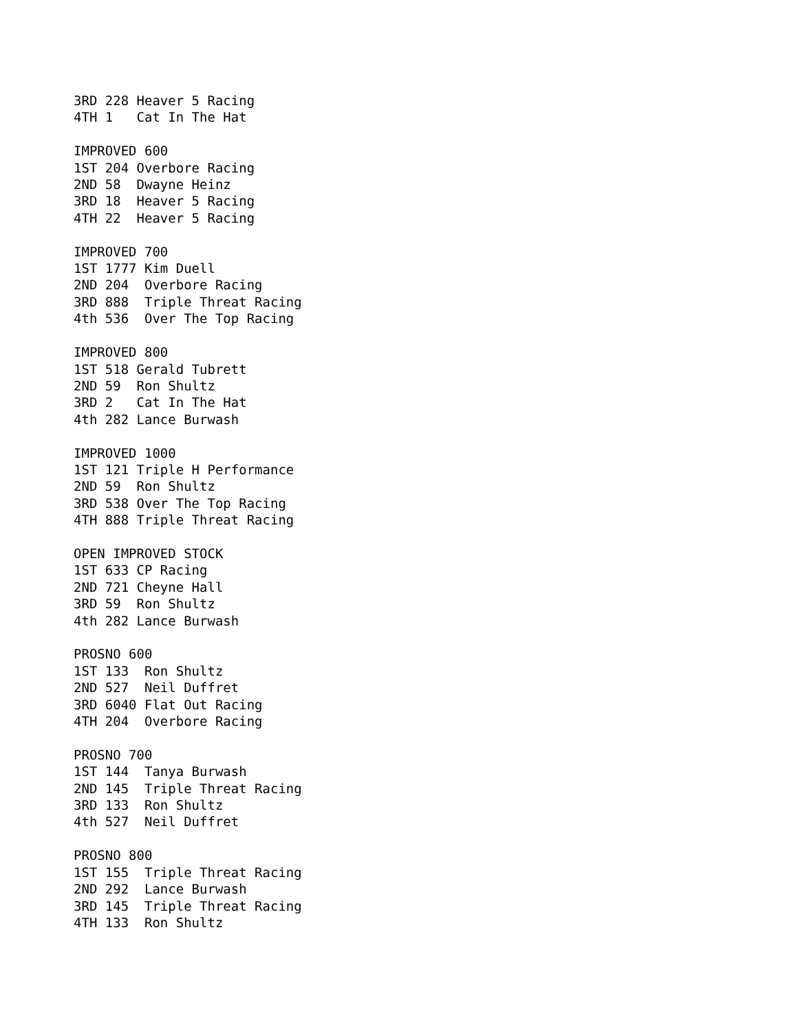3RD 228 Heaver 5 Racing
4TH 1   Cat In The Hat

IMPROVED 600
1ST 204 Overbore Racing
2ND 58  Dwayne Heinz
3RD 18  Heaver 5 Racing
4TH 22  Heaver 5 Racing

IMPROVED 700
1ST 1777 Kim Duell
2ND 204  Overbore Racing
3RD 888  Triple Threat Racing
4th 536  Over The Top Racing

IMPROVED 800
1ST 518 Gerald Tubrett
2ND 59  Ron Shultz
3RD 2   Cat In The Hat
4th 282 Lance Burwash

IMPROVED 1000
1ST 121 Triple H Performance
2ND 59  Ron Shultz
3RD 538 Over The Top Racing
4TH 888 Triple Threat Racing

OPEN IMPROVED STOCK
1ST 633 CP Racing
2ND 721 Cheyne Hall
3RD 59  Ron Shultz
4th 282 Lance Burwash

PROSNO 600
1ST 133  Ron Shultz
2ND 527  Neil Duffret
3RD 6040 Flat Out Racing
4TH 204  Overbore Racing

PROSNO 700
1ST 144  Tanya Burwash
2ND 145  Triple Threat Racing
3RD 133  Ron Shultz
4th 527  Neil Duffret

PROSNO 800
1ST 155  Triple Threat Racing
2ND 292  Lance Burwash
3RD 145  Triple Threat Racing
4TH 133  Ron Shultz